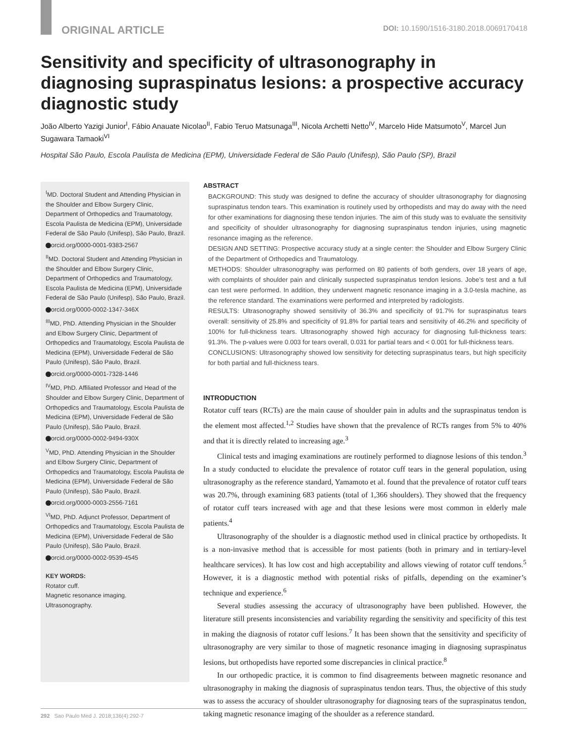ORIGINAL ARTICLE DOI: 10.1590/1516-3180.2018.0069170418
Sensitivity and specificity of ultrasonography in diagnosing supraspinatus lesions: a prospective accuracy diagnostic study
João Alberto Yazigi Junior<sup>I</sup>, Fábio Anauate Nicolao<sup>II</sup>, Fabio Teruo Matsunaga<sup>III</sup>, Nicola Archetti Netto<sup>IV</sup>, Marcelo Hide Matsumoto<sup>V</sup>, Marcel Jun Sugawara Tamaoki<sup>VI</sup>
Hospital São Paulo, Escola Paulista de Medicina (EPM), Universidade Federal de São Paulo (Unifesp), São Paulo (SP), Brazil
<sup>I</sup>MD. Doctoral Student and Attending Physician in the Shoulder and Elbow Surgery Clinic, Department of Orthopedics and Traumatology, Escola Paulista de Medicina (EPM), Universidade Federal de São Paulo (Unifesp), São Paulo, Brazil.
orcid.org/0000-0001-9383-2567
<sup>II</sup>MD. Doctoral Student and Attending Physician in the Shoulder and Elbow Surgery Clinic, Department of Orthopedics and Traumatology, Escola Paulista de Medicina (EPM), Universidade Federal de São Paulo (Unifesp), São Paulo, Brazil.
orcid.org/0000-0002-1347-346X
<sup>III</sup>MD, PhD. Attending Physician in the Shoulder and Elbow Surgery Clinic, Department of Orthopedics and Traumatology, Escola Paulista de Medicina (EPM), Universidade Federal de São Paulo (Unifesp), São Paulo, Brazil.
orcid.org/0000-0001-7328-1446
<sup>IV</sup>MD, PhD. Affiliated Professor and Head of the Shoulder and Elbow Surgery Clinic, Department of Orthopedics and Traumatology, Escola Paulista de Medicina (EPM), Universidade Federal de São Paulo (Unifesp), São Paulo, Brazil.
orcid.org/0000-0002-9494-930X
<sup>V</sup>MD, PhD. Attending Physician in the Shoulder and Elbow Surgery Clinic, Department of Orthopedics and Traumatology, Escola Paulista de Medicina (EPM), Universidade Federal de São Paulo (Unifesp), São Paulo, Brazil.
orcid.org/0000-0003-2556-7161
<sup>VI</sup>MD, PhD. Adjunct Professor, Department of Orthopedics and Traumatology, Escola Paulista de Medicina (EPM), Universidade Federal de São Paulo (Unifesp), São Paulo, Brazil.
orcid.org/0000-0002-9539-4545
KEY WORDS:
Rotator cuff.
Magnetic resonance imaging.
Ultrasonography.
ABSTRACT
BACKGROUND: This study was designed to define the accuracy of shoulder ultrasonography for diagnosing supraspinatus tendon tears. This examination is routinely used by orthopedists and may do away with the need for other examinations for diagnosing these tendon injuries. The aim of this study was to evaluate the sensitivity and specificity of shoulder ultrasonography for diagnosing supraspinatus tendon injuries, using magnetic resonance imaging as the reference.
DESIGN AND SETTING: Prospective accuracy study at a single center: the Shoulder and Elbow Surgery Clinic of the Department of Orthopedics and Traumatology.
METHODS: Shoulder ultrasonography was performed on 80 patients of both genders, over 18 years of age, with complaints of shoulder pain and clinically suspected supraspinatus tendon lesions. Jobe’s test and a full can test were performed. In addition, they underwent magnetic resonance imaging in a 3.0-tesla machine, as the reference standard. The examinations were performed and interpreted by radiologists.
RESULTS: Ultrasonography showed sensitivity of 36.3% and specificity of 91.7% for supraspinatus tears overall: sensitivity of 25.8% and specificity of 91.8% for partial tears and sensitivity of 46.2% and specificity of 100% for full-thickness tears. Ultrasonography showed high accuracy for diagnosing full-thickness tears: 91.3%. The p-values were 0.003 for tears overall, 0.031 for partial tears and < 0.001 for full-thickness tears.
CONCLUSIONS: Ultrasonography showed low sensitivity for detecting supraspinatus tears, but high specificity for both partial and full-thickness tears.
INTRODUCTION
Rotator cuff tears (RCTs) are the main cause of shoulder pain in adults and the supraspinatus tendon is the element most affected.<sup>1,2</sup> Studies have shown that the prevalence of RCTs ranges from 5% to 40% and that it is directly related to increasing age.<sup>3</sup>
Clinical tests and imaging examinations are routinely performed to diagnose lesions of this tendon.<sup>3</sup> In a study conducted to elucidate the prevalence of rotator cuff tears in the general population, using ultrasonography as the reference standard, Yamamoto et al. found that the prevalence of rotator cuff tears was 20.7%, through examining 683 patients (total of 1,366 shoulders). They showed that the frequency of rotator cuff tears increased with age and that these lesions were most common in elderly male patients.<sup>4</sup>
Ultrasonography of the shoulder is a diagnostic method used in clinical practice by orthopedists. It is a non-invasive method that is accessible for most patients (both in primary and in tertiary-level healthcare services). It has low cost and high acceptability and allows viewing of rotator cuff tendons.<sup>5</sup> However, it is a diagnostic method with potential risks of pitfalls, depending on the examiner’s technique and experience.<sup>6</sup>
Several studies assessing the accuracy of ultrasonography have been published. However, the literature still presents inconsistencies and variability regarding the sensitivity and specificity of this test in making the diagnosis of rotator cuff lesions.<sup>7</sup> It has been shown that the sensitivity and specificity of ultrasonography are very similar to those of magnetic resonance imaging in diagnosing supraspinatus lesions, but orthopedists have reported some discrepancies in clinical practice.<sup>8</sup>
In our orthopedic practice, it is common to find disagreements between magnetic resonance and ultrasonography in making the diagnosis of supraspinatus tendon tears. Thus, the objective of this study was to assess the accuracy of shoulder ultrasonography for diagnosing tears of the supraspinatus tendon, taking magnetic resonance imaging of the shoulder as a reference standard.
292 Sao Paulo Med J. 2018;136(4):292-7